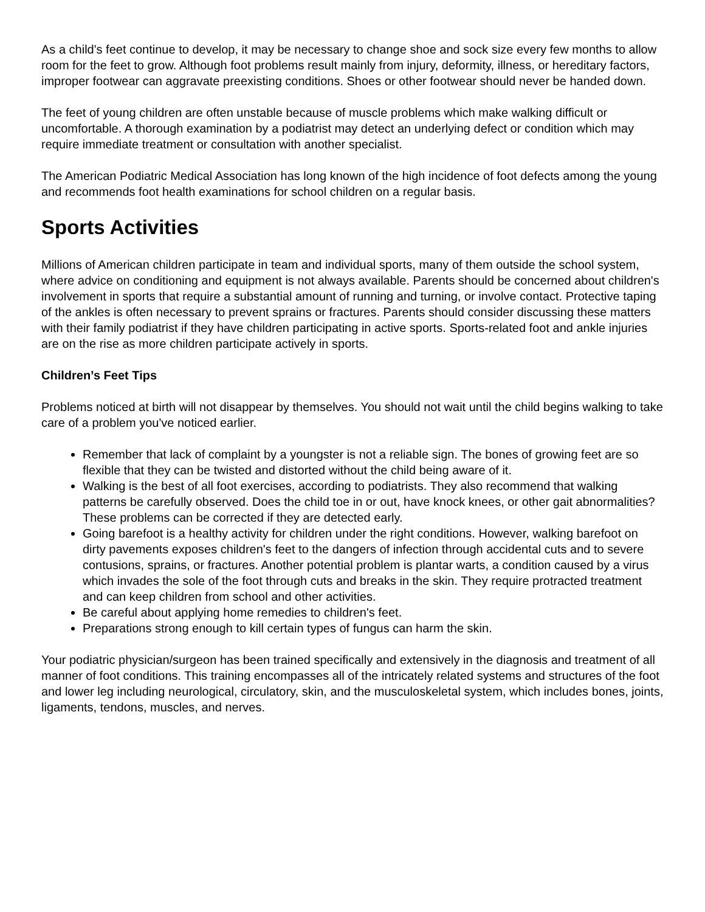As a child's feet continue to develop, it may be necessary to change shoe and sock size every few months to allow room for the feet to grow. Although foot problems result mainly from injury, deformity, illness, or hereditary factors, improper footwear can aggravate preexisting conditions. Shoes or other footwear should never be handed down.
The feet of young children are often unstable because of muscle problems which make walking difficult or uncomfortable. A thorough examination by a podiatrist may detect an underlying defect or condition which may require immediate treatment or consultation with another specialist.
The American Podiatric Medical Association has long known of the high incidence of foot defects among the young and recommends foot health examinations for school children on a regular basis.
Sports Activities
Millions of American children participate in team and individual sports, many of them outside the school system, where advice on conditioning and equipment is not always available. Parents should be concerned about children's involvement in sports that require a substantial amount of running and turning, or involve contact. Protective taping of the ankles is often necessary to prevent sprains or fractures. Parents should consider discussing these matters with their family podiatrist if they have children participating in active sports. Sports-related foot and ankle injuries are on the rise as more children participate actively in sports.
Children’s Feet Tips
Problems noticed at birth will not disappear by themselves. You should not wait until the child begins walking to take care of a problem you've noticed earlier.
Remember that lack of complaint by a youngster is not a reliable sign. The bones of growing feet are so flexible that they can be twisted and distorted without the child being aware of it.
Walking is the best of all foot exercises, according to podiatrists. They also recommend that walking patterns be carefully observed. Does the child toe in or out, have knock knees, or other gait abnormalities? These problems can be corrected if they are detected early.
Going barefoot is a healthy activity for children under the right conditions. However, walking barefoot on dirty pavements exposes children's feet to the dangers of infection through accidental cuts and to severe contusions, sprains, or fractures. Another potential problem is plantar warts, a condition caused by a virus which invades the sole of the foot through cuts and breaks in the skin. They require protracted treatment and can keep children from school and other activities.
Be careful about applying home remedies to children's feet.
Preparations strong enough to kill certain types of fungus can harm the skin.
Your podiatric physician/surgeon has been trained specifically and extensively in the diagnosis and treatment of all manner of foot conditions. This training encompasses all of the intricately related systems and structures of the foot and lower leg including neurological, circulatory, skin, and the musculoskeletal system, which includes bones, joints, ligaments, tendons, muscles, and nerves.